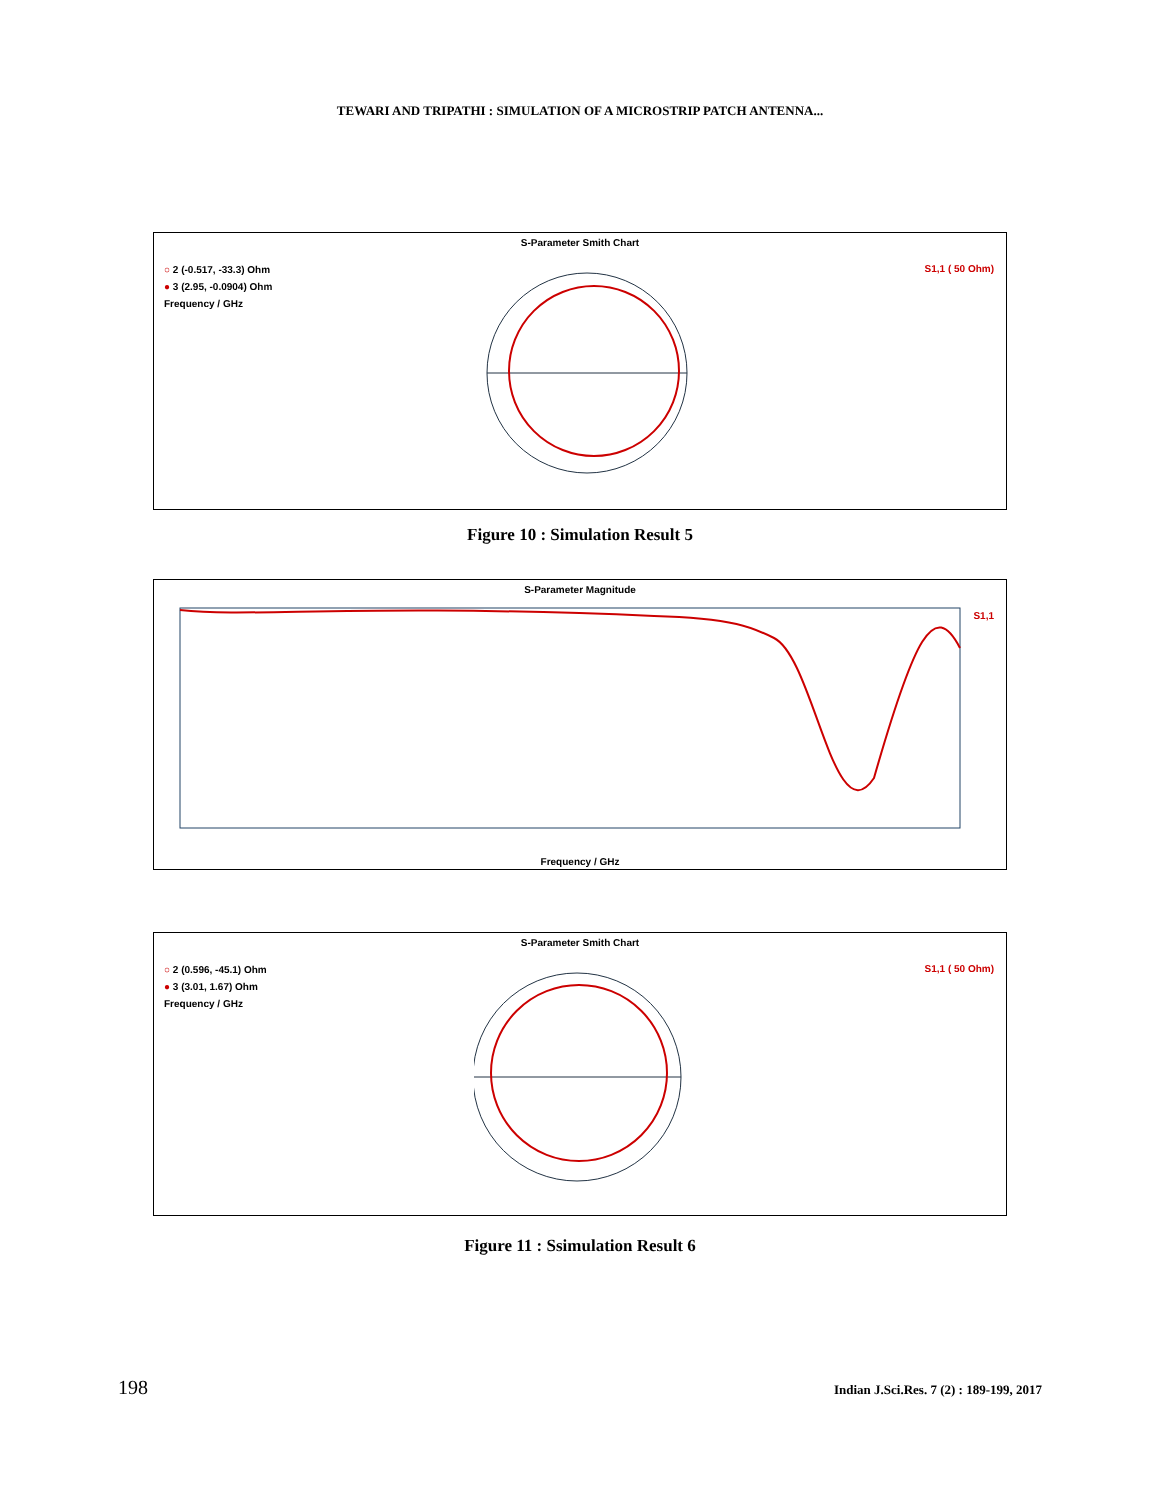TEWARI AND TRIPATHI : SIMULATION OF A MICROSTRIP PATCH ANTENNA...
S-Parameter Smith Chart
○ 2 (-0.517, -33.3) Ohm
● 3 (2.95, -0.0904) Ohm
Frequency / GHz
S1,1 ( 50 Ohm)
Figure 10 : Simulation Result 5
S-Parameter Magnitude
S1,1
Frequency / GHz
S-Parameter Smith Chart
○ 2 (0.596, -45.1) Ohm
● 3 (3.01, 1.67) Ohm
Frequency / GHz
S1,1 ( 50 Ohm)
Figure 11 : Ssimulation Result 6
198 Indian J.Sci.Res. 7 (2) : 189-199, 2017